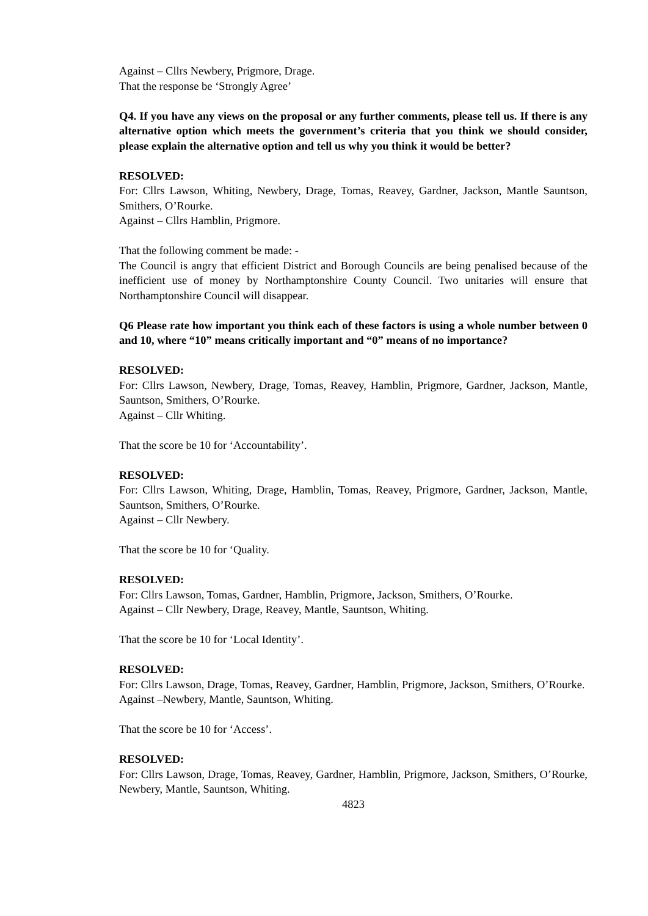Against – Cllrs Newbery, Prigmore, Drage.
That the response be ‘Strongly Agree’
Q4. If you have any views on the proposal or any further comments, please tell us. If there is any alternative option which meets the government’s criteria that you think we should consider, please explain the alternative option and tell us why you think it would be better?
RESOLVED:
For: Cllrs Lawson, Whiting, Newbery, Drage, Tomas, Reavey, Gardner, Jackson, Mantle Sauntson, Smithers, O’Rourke.
Against – Cllrs Hamblin, Prigmore.
That the following comment be made: -
The Council is angry that efficient District and Borough Councils are being penalised because of the inefficient use of money by Northamptonshire County Council. Two unitaries will ensure that Northamptonshire Council will disappear.
Q6 Please rate how important you think each of these factors is using a whole number between 0 and 10, where “10” means critically important and “0” means of no importance?
RESOLVED:
For: Cllrs Lawson, Newbery, Drage, Tomas, Reavey, Hamblin, Prigmore, Gardner, Jackson, Mantle, Sauntson, Smithers, O’Rourke.
Against – Cllr Whiting.
That the score be 10 for ‘Accountability’.
RESOLVED:
For: Cllrs Lawson, Whiting, Drage, Hamblin, Tomas, Reavey, Prigmore, Gardner, Jackson, Mantle, Sauntson, Smithers, O’Rourke.
Against – Cllr Newbery.
That the score be 10 for ‘Quality.
RESOLVED:
For: Cllrs Lawson, Tomas, Gardner, Hamblin, Prigmore, Jackson, Smithers, O’Rourke.
Against – Cllr Newbery, Drage, Reavey, Mantle, Sauntson, Whiting.
That the score be 10 for ‘Local Identity’.
RESOLVED:
For: Cllrs Lawson, Drage, Tomas, Reavey, Gardner, Hamblin, Prigmore, Jackson, Smithers, O’Rourke.
Against –Newbery, Mantle, Sauntson, Whiting.
That the score be 10 for ‘Access’.
RESOLVED:
For: Cllrs Lawson, Drage, Tomas, Reavey, Gardner, Hamblin, Prigmore, Jackson, Smithers, O’Rourke, Newbery, Mantle, Sauntson, Whiting.
4823